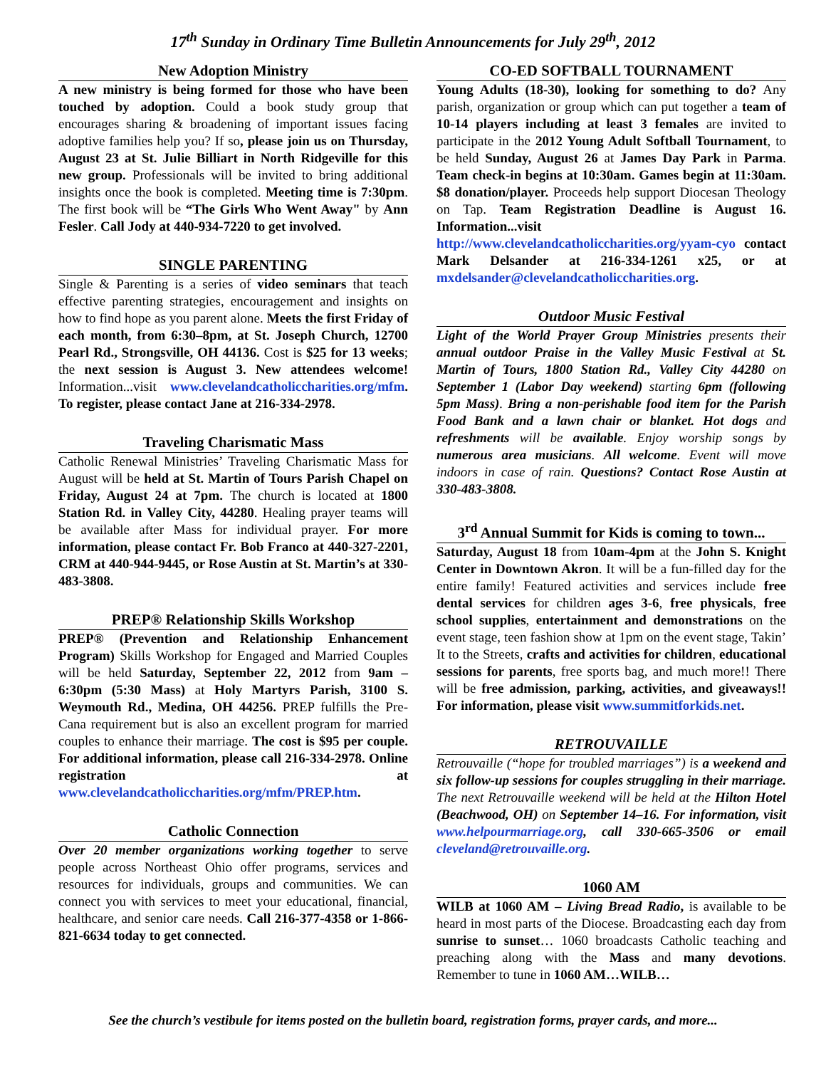17<sup>th</sup> Sunday in Ordinary Time Bulletin Announcements for July 29<sup>th</sup>, 2012
New Adoption Ministry
A new ministry is being formed for those who have been touched by adoption. Could a book study group that encourages sharing & broadening of important issues facing adoptive families help you? If so, please join us on Thursday, August 23 at St. Julie Billiart in North Ridgeville for this new group. Professionals will be invited to bring additional insights once the book is completed. Meeting time is 7:30pm. The first book will be “The Girls Who Went Away" by Ann Fesler. Call Jody at 440-934-7220 to get involved.
SINGLE PARENTING
Single & Parenting is a series of video seminars that teach effective parenting strategies, encouragement and insights on how to find hope as you parent alone. Meets the first Friday of each month, from 6:30–8pm, at St. Joseph Church, 12700 Pearl Rd., Strongsville, OH 44136. Cost is $25 for 13 weeks; the next session is August 3. New attendees welcome! Information...visit www.clevelandcatholiccharities.org/mfm. To register, please contact Jane at 216-334-2978.
Traveling Charismatic Mass
Catholic Renewal Ministries’ Traveling Charismatic Mass for August will be held at St. Martin of Tours Parish Chapel on Friday, August 24 at 7pm. The church is located at 1800 Station Rd. in Valley City, 44280. Healing prayer teams will be available after Mass for individual prayer. For more information, please contact Fr. Bob Franco at 440-327-2201, CRM at 440-944-9445, or Rose Austin at St. Martin’s at 330-483-3808.
PREP® Relationship Skills Workshop
PREP® (Prevention and Relationship Enhancement Program) Skills Workshop for Engaged and Married Couples will be held Saturday, September 22, 2012 from 9am – 6:30pm (5:30 Mass) at Holy Martyrs Parish, 3100 S. Weymouth Rd., Medina, OH 44256. PREP fulfills the Pre-Cana requirement but is also an excellent program for married couples to enhance their marriage. The cost is $95 per couple. For additional information, please call 216-334-2978. Online registration at www.clevelandcatholiccharities.org/mfm/PREP.htm.
Catholic Connection
Over 20 member organizations working together to serve people across Northeast Ohio offer programs, services and resources for individuals, groups and communities. We can connect you with services to meet your educational, financial, healthcare, and senior care needs. Call 216-377-4358 or 1-866-821-6634 today to get connected.
CO-ED SOFTBALL TOURNAMENT
Young Adults (18-30), looking for something to do? Any parish, organization or group which can put together a team of 10-14 players including at least 3 females are invited to participate in the 2012 Young Adult Softball Tournament, to be held Sunday, August 26 at James Day Park in Parma. Team check-in begins at 10:30am. Games begin at 11:30am. $8 donation/player. Proceeds help support Diocesan Theology on Tap. Team Registration Deadline is August 16. Information...visit http://www.clevelandcatholiccharities.org/yyam-cyo contact Mark Delsander at 216-334-1261 x25, or at mxdelsander@clevelandcatholiccharities.org.
Outdoor Music Festival
Light of the World Prayer Group Ministries presents their annual outdoor Praise in the Valley Music Festival at St. Martin of Tours, 1800 Station Rd., Valley City 44280 on September 1 (Labor Day weekend) starting 6pm (following 5pm Mass). Bring a non-perishable food item for the Parish Food Bank and a lawn chair or blanket. Hot dogs and refreshments will be available. Enjoy worship songs by numerous area musicians. All welcome. Event will move indoors in case of rain. Questions? Contact Rose Austin at 330-483-3808.
3<sup>rd</sup> Annual Summit for Kids is coming to town...
Saturday, August 18 from 10am-4pm at the John S. Knight Center in Downtown Akron. It will be a fun-filled day for the entire family! Featured activities and services include free dental services for children ages 3-6, free physicals, free school supplies, entertainment and demonstrations on the event stage, teen fashion show at 1pm on the event stage, Takin’ It to the Streets, crafts and activities for children, educational sessions for parents, free sports bag, and much more!! There will be free admission, parking, activities, and giveaways!! For information, please visit www.summitforkids.net.
RETROUVAILLE
Retrouvaille (“hope for troubled marriages”) is a weekend and six follow-up sessions for couples struggling in their marriage. The next Retrouvaille weekend will be held at the Hilton Hotel (Beachwood, OH) on September 14–16. For information, visit www.helpourmarriage.org, call 330-665-3506 or email cleveland@retrouvaille.org.
1060 AM
WILB at 1060 AM – Living Bread Radio, is available to be heard in most parts of the Diocese. Broadcasting each day from sunrise to sunset… 1060 broadcasts Catholic teaching and preaching along with the Mass and many devotions. Remember to tune in 1060 AM…WILB…
See the church’s vestibule for items posted on the bulletin board, registration forms, prayer cards, and more...